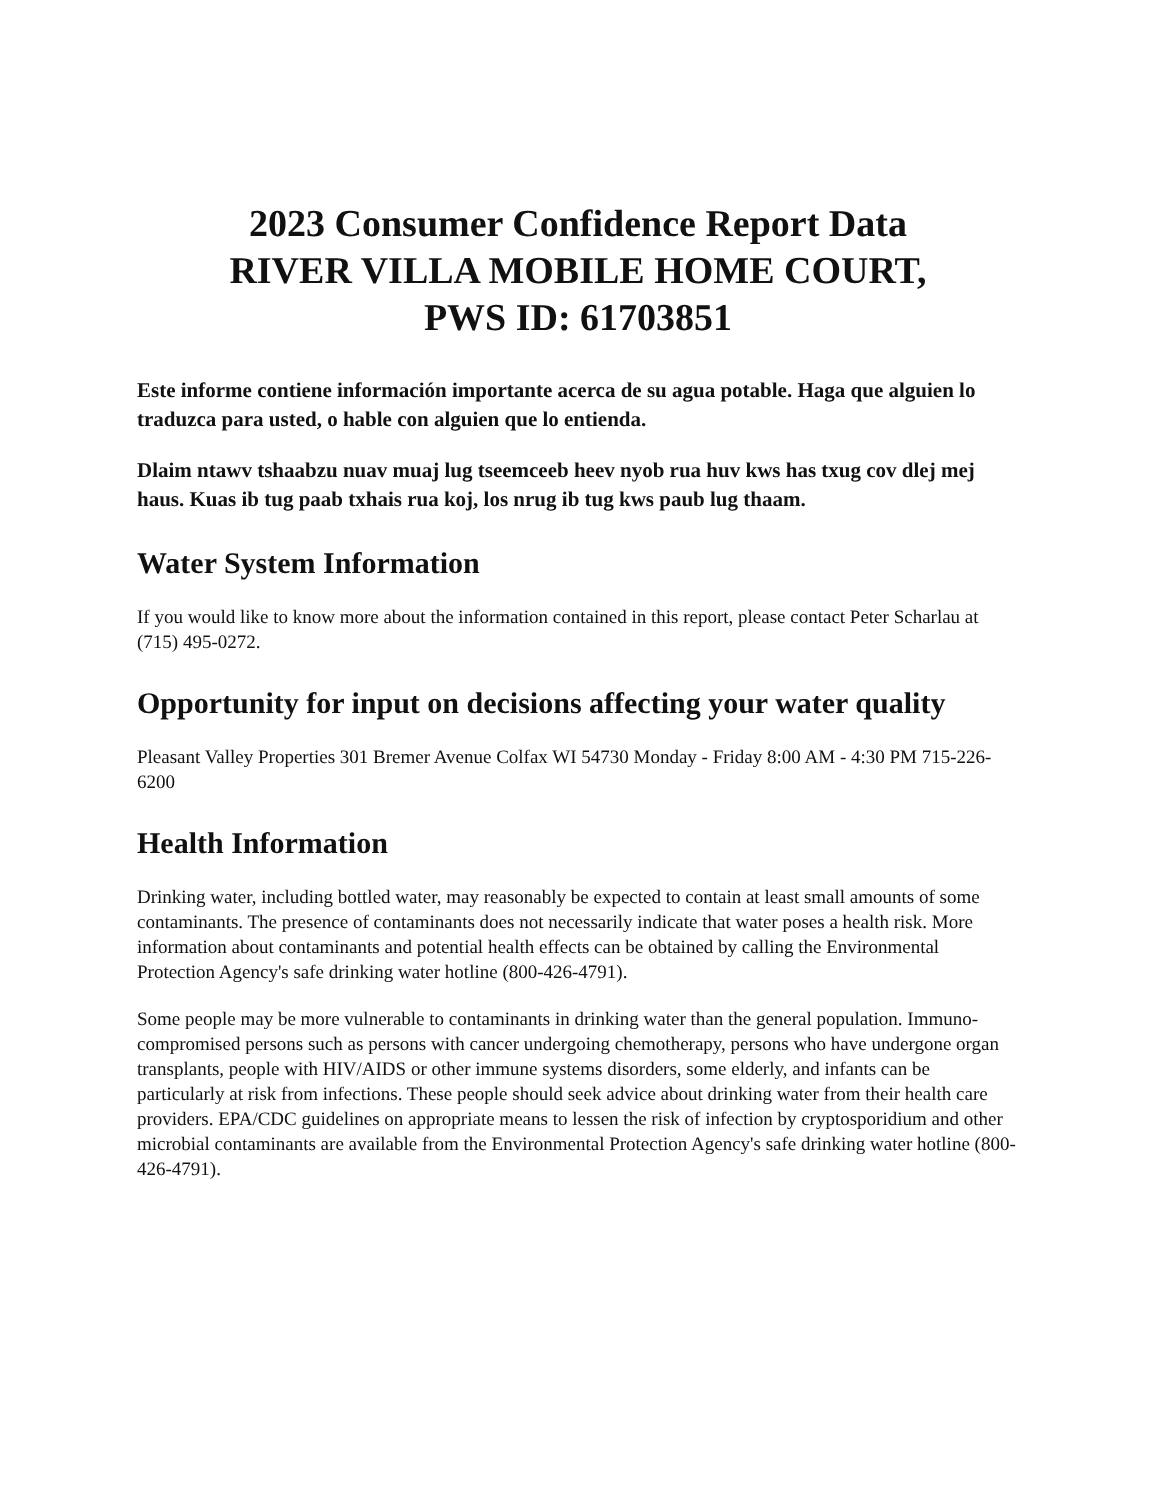2023 Consumer Confidence Report Data
RIVER VILLA MOBILE HOME COURT,
PWS ID: 61703851
Este informe contiene información importante acerca de su agua potable. Haga que alguien lo traduzca para usted, o hable con alguien que lo entienda.
Dlaim ntawv tshaabzu nuav muaj lug tseemceeb heev nyob rua huv kws has txug cov dlej mej haus. Kuas ib tug paab txhais rua koj, los nrug ib tug kws paub lug thaam.
Water System Information
If you would like to know more about the information contained in this report, please contact Peter Scharlau at (715) 495-0272.
Opportunity for input on decisions affecting your water quality
Pleasant Valley Properties 301 Bremer Avenue Colfax WI 54730 Monday - Friday 8:00 AM - 4:30 PM 715-226-6200
Health Information
Drinking water, including bottled water, may reasonably be expected to contain at least small amounts of some contaminants. The presence of contaminants does not necessarily indicate that water poses a health risk. More information about contaminants and potential health effects can be obtained by calling the Environmental Protection Agency's safe drinking water hotline (800-426-4791).
Some people may be more vulnerable to contaminants in drinking water than the general population. Immuno-compromised persons such as persons with cancer undergoing chemotherapy, persons who have undergone organ transplants, people with HIV/AIDS or other immune systems disorders, some elderly, and infants can be particularly at risk from infections. These people should seek advice about drinking water from their health care providers. EPA/CDC guidelines on appropriate means to lessen the risk of infection by cryptosporidium and other microbial contaminants are available from the Environmental Protection Agency's safe drinking water hotline (800-426-4791).